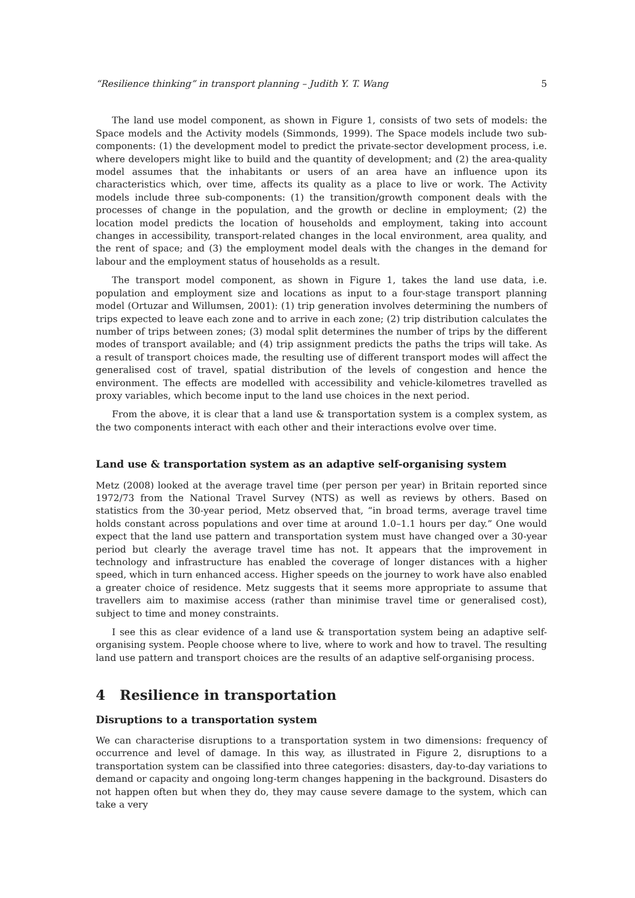“Resilience thinking” in transport planning – Judith Y. T. Wang 5
The land use model component, as shown in Figure 1, consists of two sets of models: the Space models and the Activity models (Simmonds, 1999). The Space models include two sub-components: (1) the development model to predict the private-sector development process, i.e. where developers might like to build and the quantity of development; and (2) the area-quality model assumes that the inhabitants or users of an area have an influence upon its characteristics which, over time, affects its quality as a place to live or work. The Activity models include three sub-components: (1) the transition/growth component deals with the processes of change in the population, and the growth or decline in employment; (2) the location model predicts the location of households and employment, taking into account changes in accessibility, transport-related changes in the local environment, area quality, and the rent of space; and (3) the employment model deals with the changes in the demand for labour and the employment status of households as a result.
The transport model component, as shown in Figure 1, takes the land use data, i.e. population and employment size and locations as input to a four-stage transport planning model (Ortuzar and Willumsen, 2001): (1) trip generation involves determining the numbers of trips expected to leave each zone and to arrive in each zone; (2) trip distribution calculates the number of trips between zones; (3) modal split determines the number of trips by the different modes of transport available; and (4) trip assignment predicts the paths the trips will take. As a result of transport choices made, the resulting use of different transport modes will affect the generalised cost of travel, spatial distribution of the levels of congestion and hence the environment. The effects are modelled with accessibility and vehicle-kilometres travelled as proxy variables, which become input to the land use choices in the next period.
From the above, it is clear that a land use & transportation system is a complex system, as the two components interact with each other and their interactions evolve over time.
Land use & transportation system as an adaptive self-organising system
Metz (2008) looked at the average travel time (per person per year) in Britain reported since 1972/73 from the National Travel Survey (NTS) as well as reviews by others. Based on statistics from the 30-year period, Metz observed that, “in broad terms, average travel time holds constant across populations and over time at around 1.0–1.1 hours per day.” One would expect that the land use pattern and transportation system must have changed over a 30-year period but clearly the average travel time has not. It appears that the improvement in technology and infrastructure has enabled the coverage of longer distances with a higher speed, which in turn enhanced access. Higher speeds on the journey to work have also enabled a greater choice of residence. Metz suggests that it seems more appropriate to assume that travellers aim to maximise access (rather than minimise travel time or generalised cost), subject to time and money constraints.
I see this as clear evidence of a land use & transportation system being an adaptive self-organising system. People choose where to live, where to work and how to travel. The resulting land use pattern and transport choices are the results of an adaptive self-organising process.
4 Resilience in transportation
Disruptions to a transportation system
We can characterise disruptions to a transportation system in two dimensions: frequency of occurrence and level of damage. In this way, as illustrated in Figure 2, disruptions to a transportation system can be classified into three categories: disasters, day-to-day variations to demand or capacity and ongoing long-term changes happening in the background. Disasters do not happen often but when they do, they may cause severe damage to the system, which can take a very